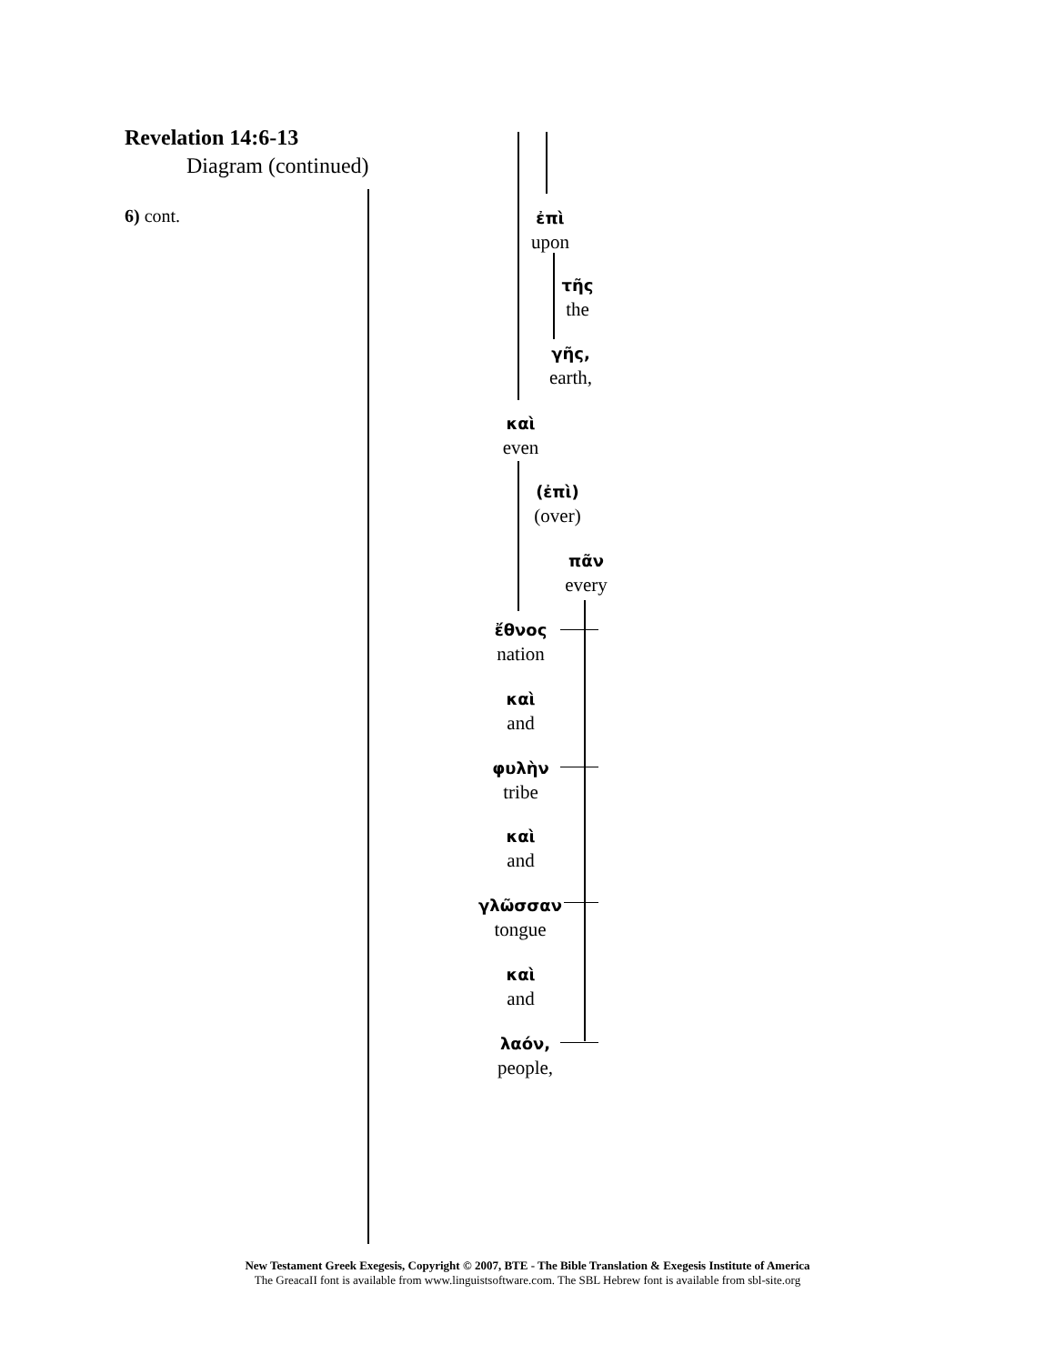Revelation 14:6-13
Diagram (continued)
6) cont.
ἐπὶ
upon
τῆς
the
γῆς,
earth,
καὶ
even
(ἐπὶ)
(over)
πᾶν
every
ἔθνος
nation
καὶ
and
φυλὴν
tribe
καὶ
and
γλῶσσαν
tongue
καὶ
and
λαόν,
people,
New Testament Greek Exegesis, Copyright © 2007, BTE - The Bible Translation & Exegesis Institute of America
The GreacaII font is available from www.linguistsoftware.com. The SBL Hebrew font is available from sbl-site.org